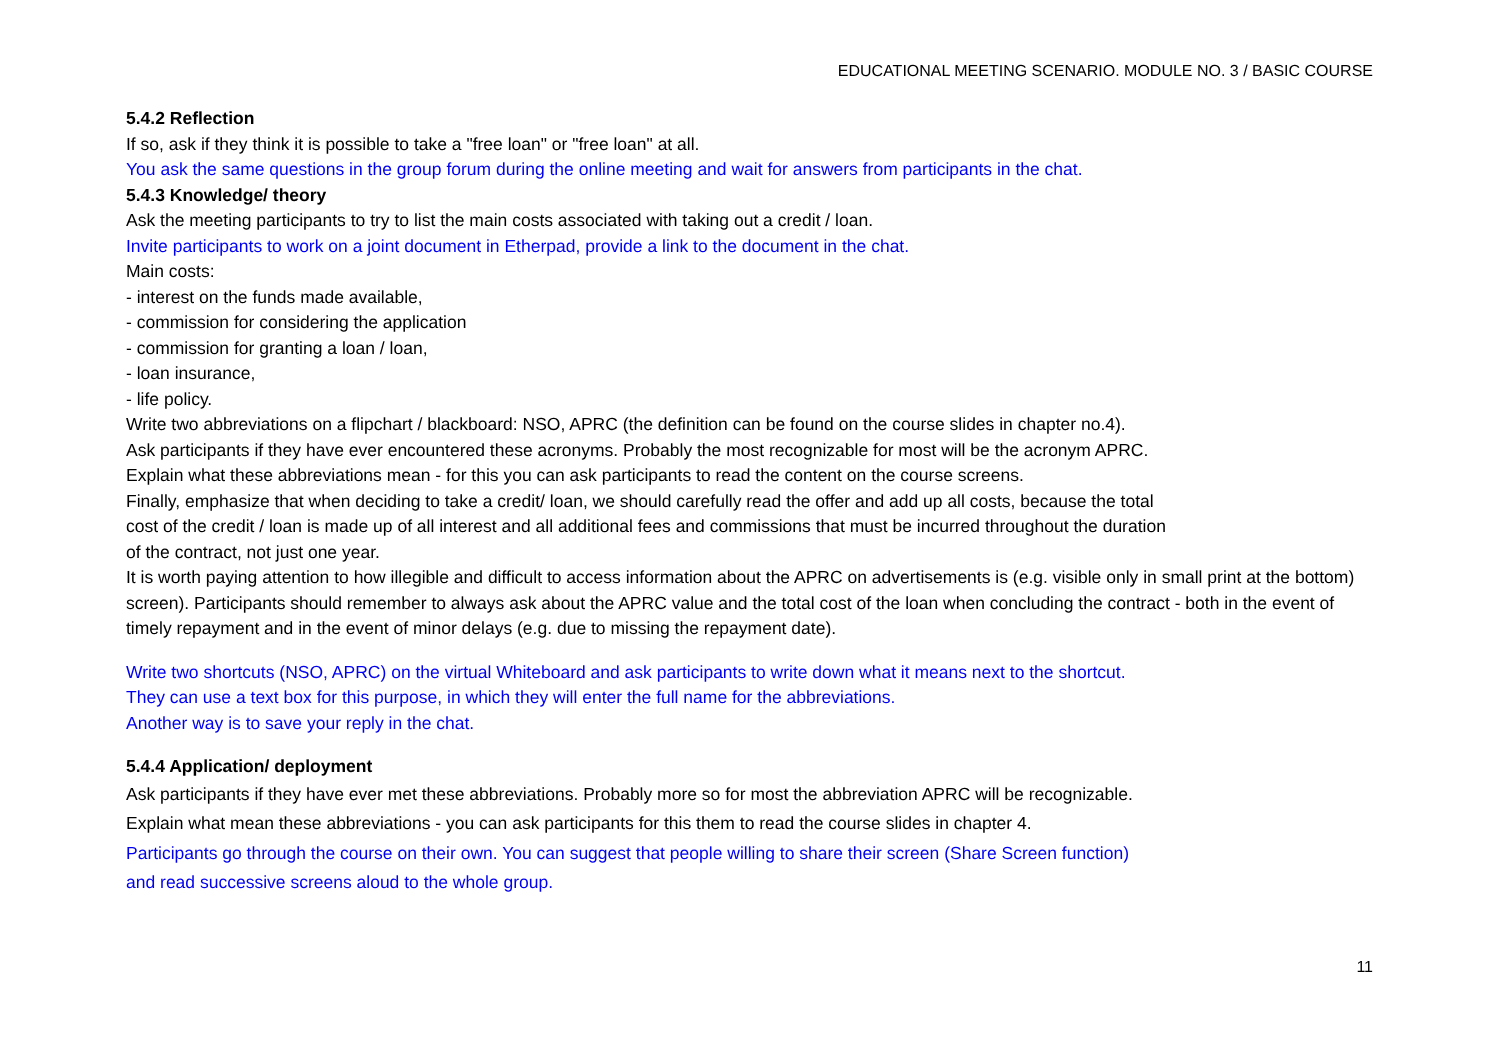EDUCATIONAL MEETING SCENARIO. MODULE NO. 3 / BASIC COURSE
5.4.2 Reflection
If so, ask if they think it is possible to take a "free loan" or "free loan" at all.
You ask the same questions in the group forum during the online meeting and wait for answers from participants in the chat.
5.4.3 Knowledge/ theory
Ask the meeting participants to try to list the main costs associated with taking out a credit / loan.
Invite participants to work on a joint document in Etherpad, provide a link to the document in the chat.
Main costs:
- interest on the funds made available,
- commission for considering the application
- commission for granting a loan / loan,
- loan insurance,
- life policy.
Write two abbreviations on a flipchart / blackboard: NSO, APRC (the definition can be found on the course slides in chapter no.4).
Ask participants if they have ever encountered these acronyms. Probably the most recognizable for most will be the acronym APRC.
Explain what these abbreviations mean - for this you can ask participants to read the content on the course screens.
Finally, emphasize that when deciding to take a credit/ loan, we should carefully read the offer and add up all costs, because the total
cost of the credit / loan is made up of all interest and all additional fees and commissions that must be incurred throughout the duration
of the contract, not just one year.
It is worth paying attention to how illegible and difficult to access information about the APRC on advertisements is (e.g. visible only in small print at the bottom) screen). Participants should remember to always ask about the APRC value and the total cost of the loan when concluding the contract - both in the event of timely repayment and in the event of minor delays (e.g. due to missing the repayment date).
Write two shortcuts (NSO, APRC) on the virtual Whiteboard and ask participants to write down what it means next to the shortcut.
They can use a text box for this purpose, in which they will enter the full name for the abbreviations.
Another way is to save your reply in the chat.
5.4.4 Application/ deployment
Ask participants if they have ever met these abbreviations. Probably more so for most the abbreviation APRC will be recognizable.
Explain what mean these abbreviations - you can ask participants for this them to read the course slides in chapter 4.
Participants go through the course on their own. You can suggest that people willing to share their screen (Share Screen function)
and read successive screens aloud to the whole group.
11